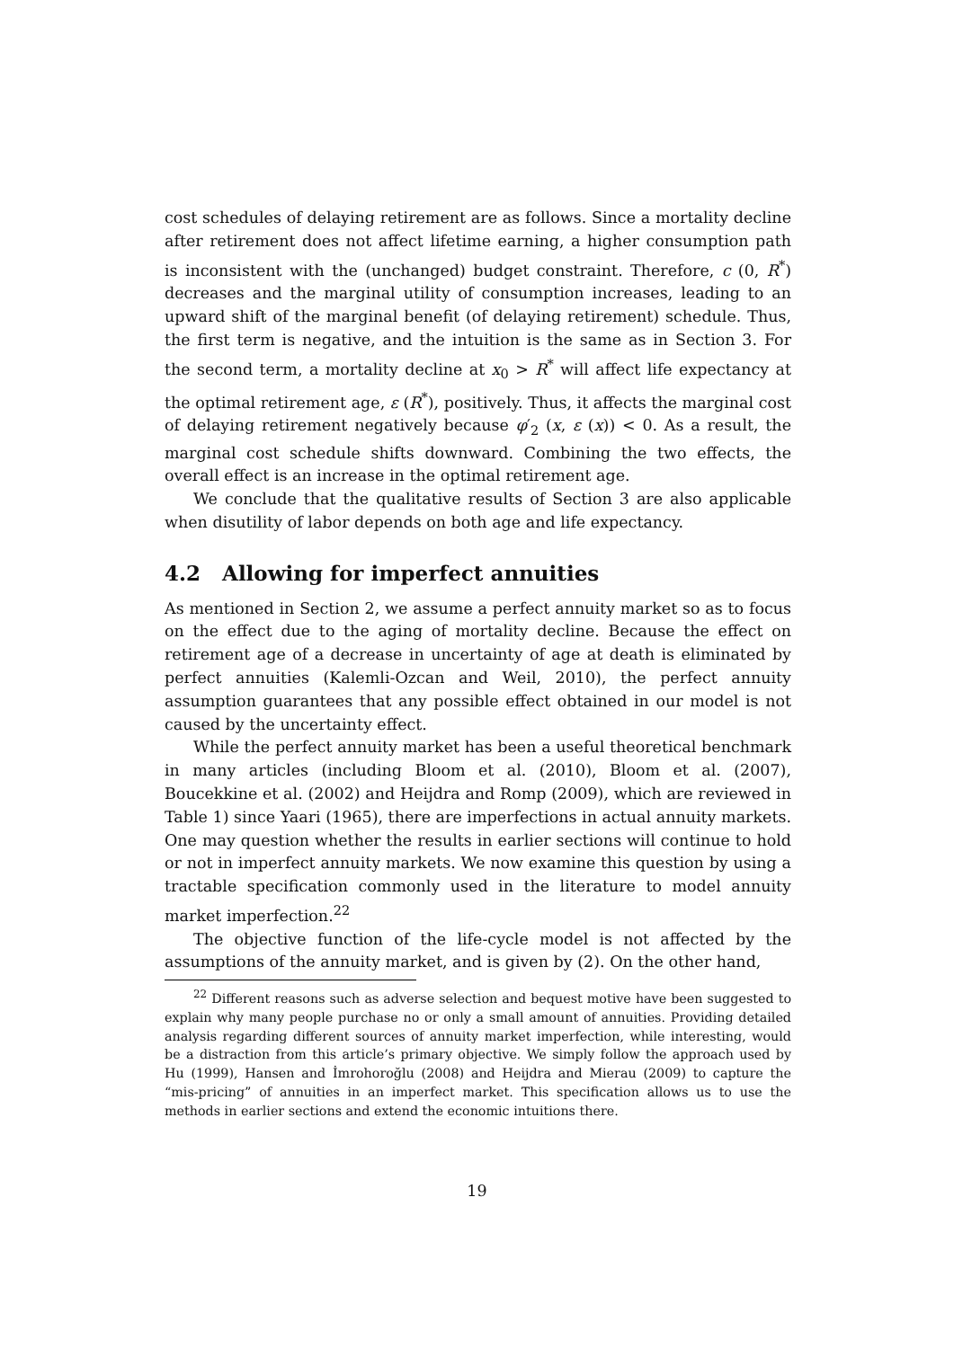cost schedules of delaying retirement are as follows. Since a mortality decline after retirement does not affect lifetime earning, a higher consumption path is inconsistent with the (unchanged) budget constraint. Therefore, c (0, R<sup>*</sup>) decreases and the marginal utility of consumption increases, leading to an upward shift of the marginal benefit (of delaying retirement) schedule. Thus, the first term is negative, and the intuition is the same as in Section 3. For the second term, a mortality decline at x<sub>0</sub> > R<sup>*</sup> will affect life expectancy at the optimal retirement age, ε (R<sup>*</sup>), positively. Thus, it affects the marginal cost of delaying retirement negatively because φ′<sub>2</sub> (x, ε (x)) < 0. As a result, the marginal cost schedule shifts downward. Combining the two effects, the overall effect is an increase in the optimal retirement age.
We conclude that the qualitative results of Section 3 are also applicable when disutility of labor depends on both age and life expectancy.
4.2 Allowing for imperfect annuities
As mentioned in Section 2, we assume a perfect annuity market so as to focus on the effect due to the aging of mortality decline. Because the effect on retirement age of a decrease in uncertainty of age at death is eliminated by perfect annuities (Kalemli-Ozcan and Weil, 2010), the perfect annuity assumption guarantees that any possible effect obtained in our model is not caused by the uncertainty effect.
While the perfect annuity market has been a useful theoretical benchmark in many articles (including Bloom et al. (2010), Bloom et al. (2007), Boucekkine et al. (2002) and Heijdra and Romp (2009), which are reviewed in Table 1) since Yaari (1965), there are imperfections in actual annuity markets. One may question whether the results in earlier sections will continue to hold or not in imperfect annuity markets. We now examine this question by using a tractable specification commonly used in the literature to model annuity market imperfection.<sup>22</sup>
The objective function of the life-cycle model is not affected by the assumptions of the annuity market, and is given by (2). On the other hand,
<sup>22</sup> Different reasons such as adverse selection and bequest motive have been suggested to explain why many people purchase no or only a small amount of annuities. Providing detailed analysis regarding different sources of annuity market imperfection, while interesting, would be a distraction from this article’s primary objective. We simply follow the approach used by Hu (1999), Hansen and İmrohoroğlu (2008) and Heijdra and Mierau (2009) to capture the “mis-pricing” of annuities in an imperfect market. This specification allows us to use the methods in earlier sections and extend the economic intuitions there.
19